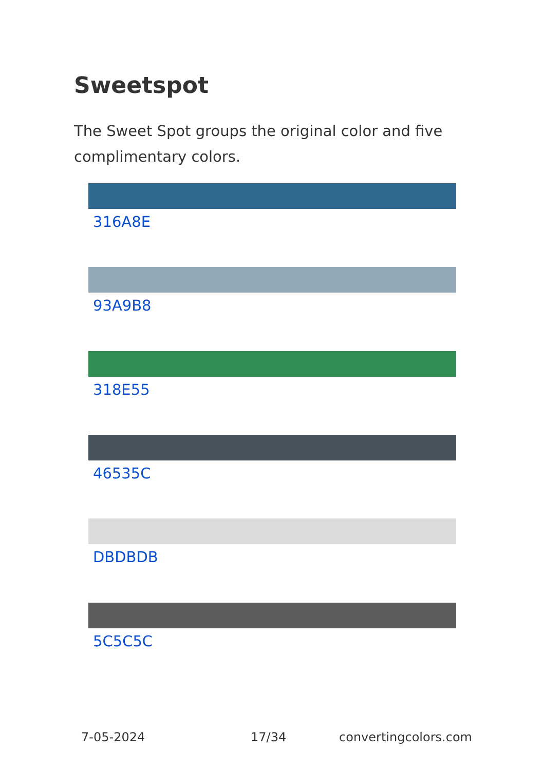Sweetspot
The Sweet Spot groups the original color and five complimentary colors.
316A8E
93A9B8
318E55
46535C
DBDBDB
5C5C5C
7-05-2024 17/34 convertingcolors.com